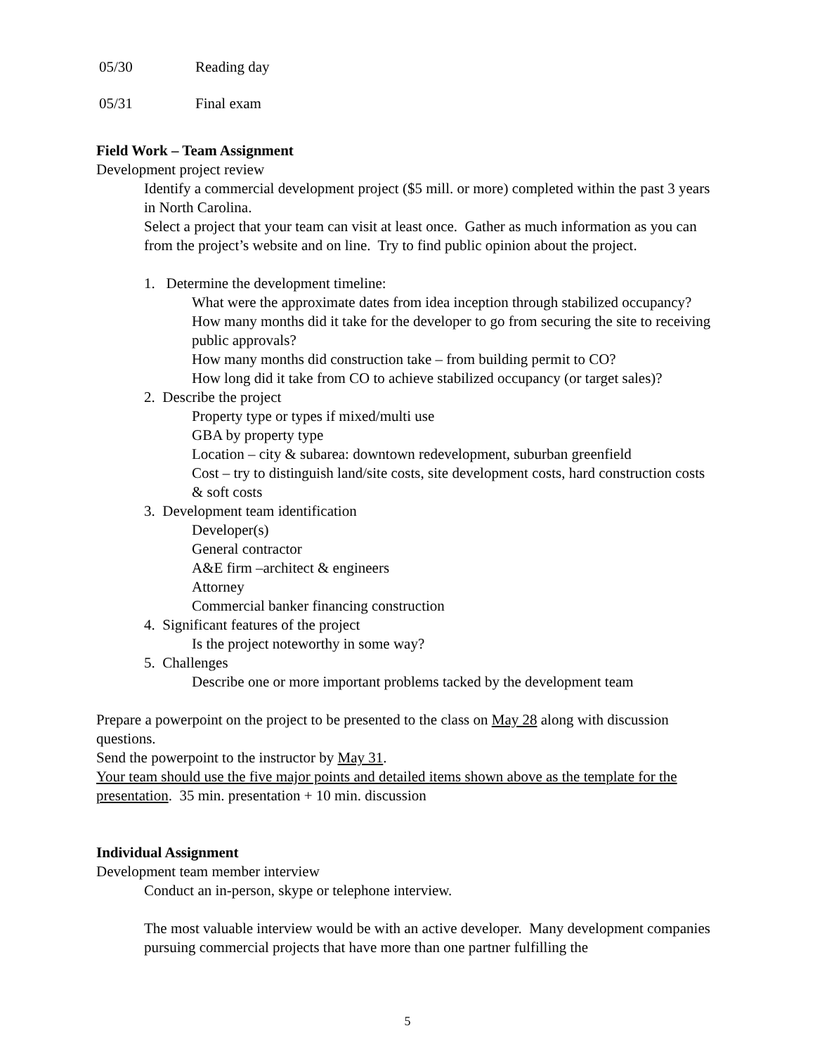05/30 Reading day
05/31 Final exam
Field Work – Team Assignment
Development project review
Identify a commercial development project ($5 mill. or more) completed within the past 3 years in North Carolina.
Select a project that your team can visit at least once. Gather as much information as you can from the project’s website and on line. Try to find public opinion about the project.
1. Determine the development timeline:
What were the approximate dates from idea inception through stabilized occupancy?
How many months did it take for the developer to go from securing the site to receiving public approvals?
How many months did construction take – from building permit to CO?
How long did it take from CO to achieve stabilized occupancy (or target sales)?
2. Describe the project
Property type or types if mixed/multi use
GBA by property type
Location – city & subarea: downtown redevelopment, suburban greenfield
Cost – try to distinguish land/site costs, site development costs, hard construction costs & soft costs
3. Development team identification
Developer(s)
General contractor
A&E firm –architect & engineers
Attorney
Commercial banker financing construction
4. Significant features of the project
Is the project noteworthy in some way?
5. Challenges
Describe one or more important problems tacked by the development team
Prepare a powerpoint on the project to be presented to the class on May 28 along with discussion questions.
Send the powerpoint to the instructor by May 31.
Your team should use the five major points and detailed items shown above as the template for the presentation. 35 min. presentation + 10 min. discussion
Individual Assignment
Development team member interview
Conduct an in-person, skype or telephone interview.
The most valuable interview would be with an active developer. Many development companies pursuing commercial projects that have more than one partner fulfilling the
5